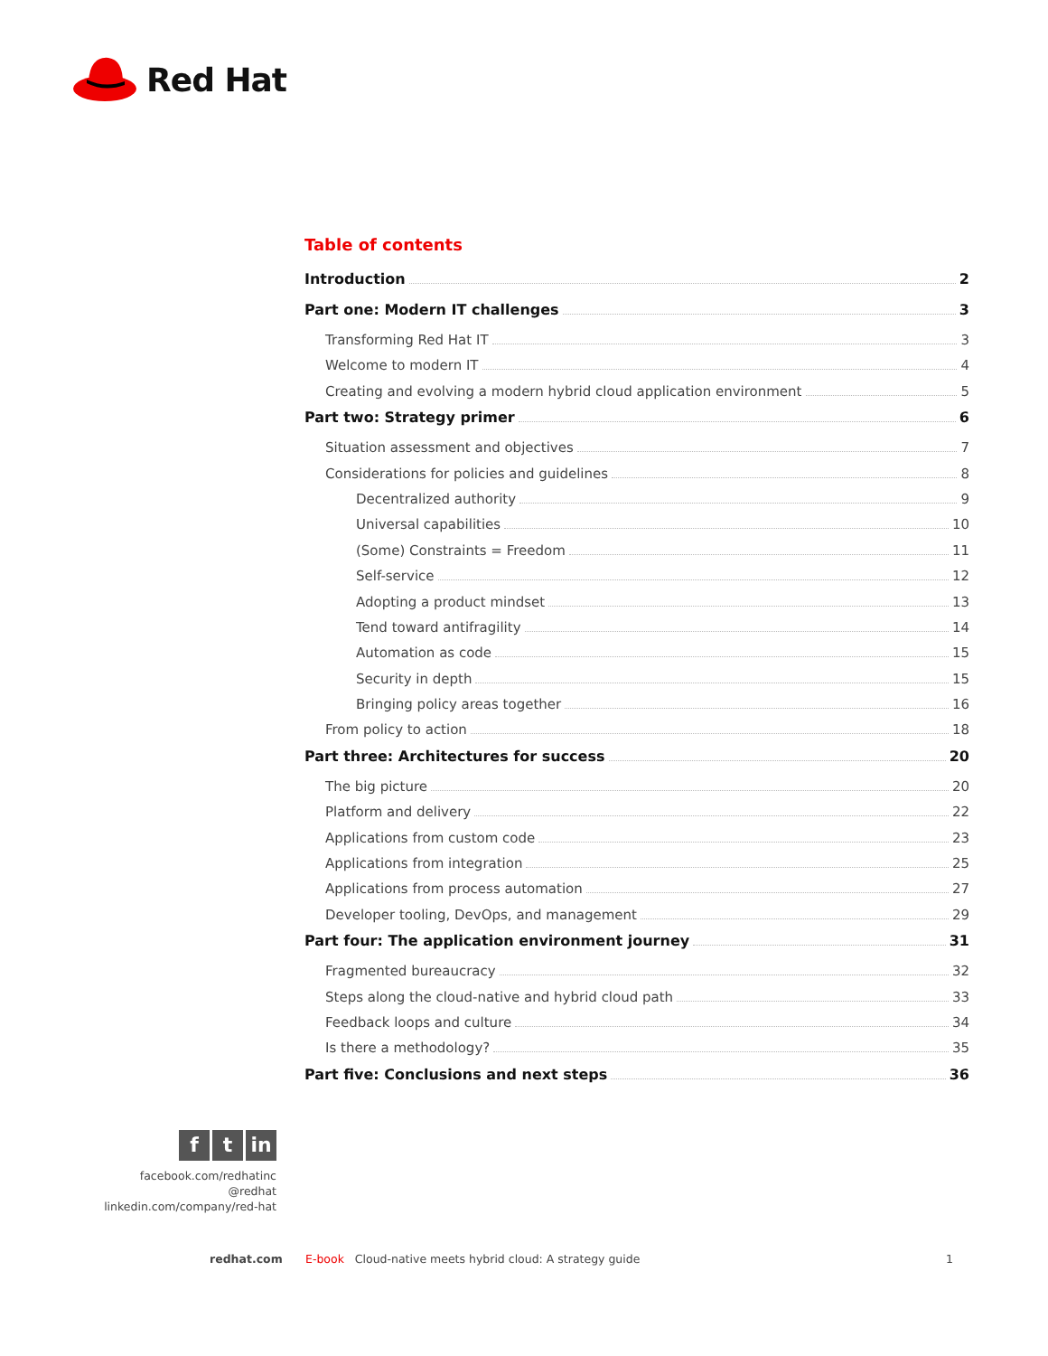Red Hat
Table of contents
Introduction 2
Part one: Modern IT challenges 3
Transforming Red Hat IT 3
Welcome to modern IT 4
Creating and evolving a modern hybrid cloud application environment 5
Part two: Strategy primer 6
Situation assessment and objectives 7
Considerations for policies and guidelines 8
Decentralized authority 9
Universal capabilities 10
(Some) Constraints = Freedom 11
Self-service 12
Adopting a product mindset 13
Tend toward antifragility 14
Automation as code 15
Security in depth 15
Bringing policy areas together 16
From policy to action 18
Part three: Architectures for success 20
The big picture 20
Platform and delivery 22
Applications from custom code 23
Applications from integration 25
Applications from process automation 27
Developer tooling, DevOps, and management 29
Part four: The application environment journey 31
Fragmented bureaucracy 32
Steps along the cloud-native and hybrid cloud path 33
Feedback loops and culture 34
Is there a methodology? 35
Part five: Conclusions and next steps 36
ft in
facebook.com/redhatinc
@redhat
linkedin.com/company/red-hat
redhat.com E-book Cloud-native meets hybrid cloud: A strategy guide 1